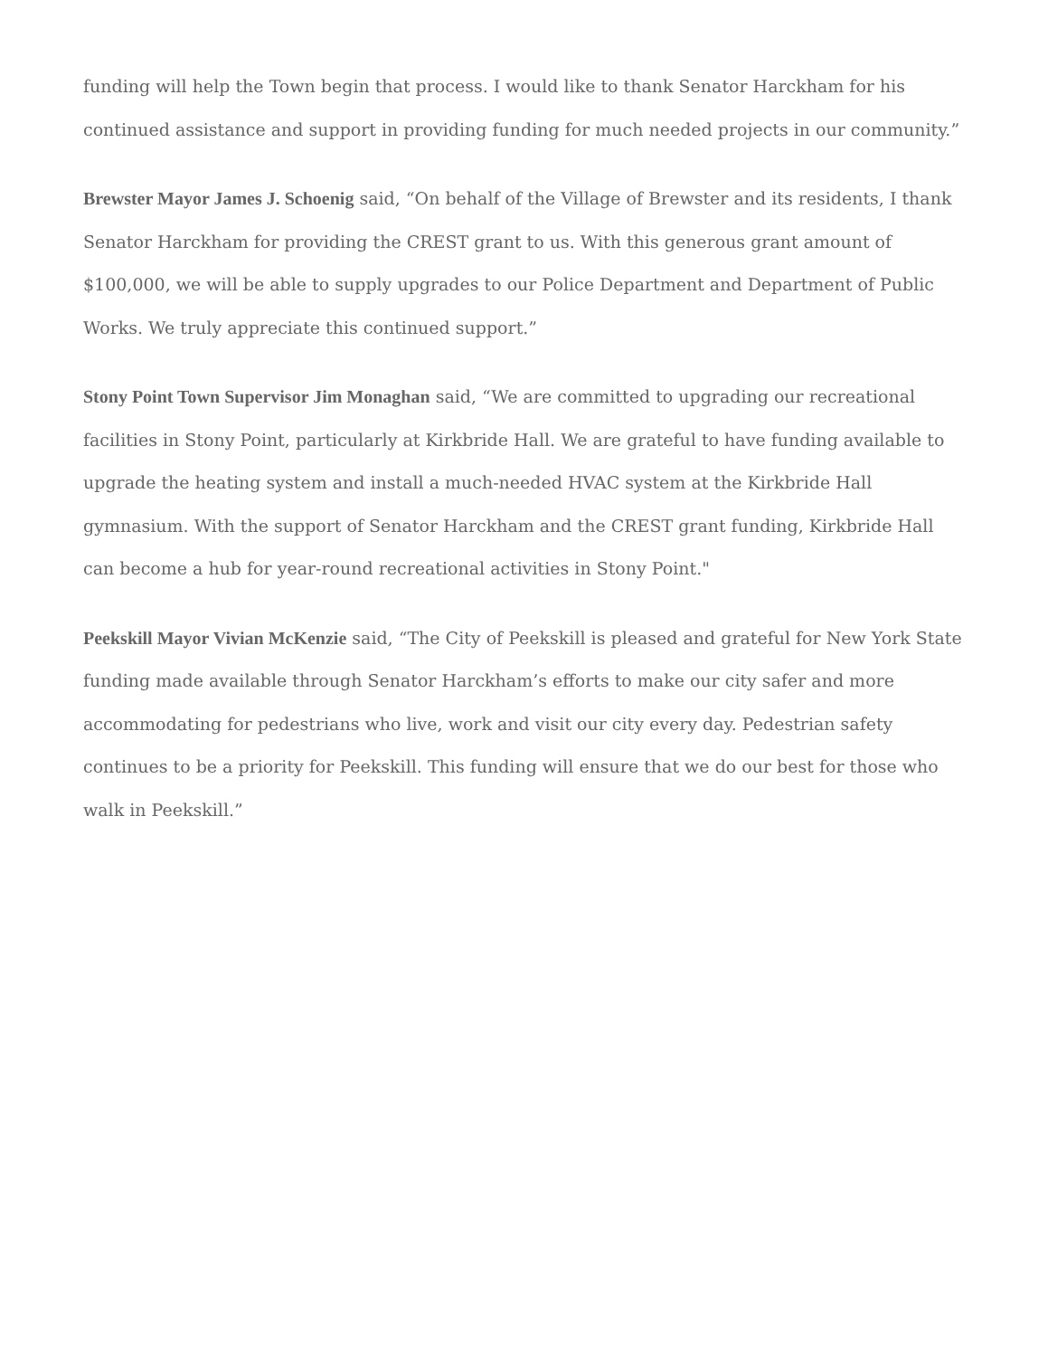funding will help the Town begin that process. I would like to thank Senator Harckham for his continued assistance and support in providing funding for much needed projects in our community.”
Brewster Mayor James J. Schoenig said, “On behalf of the Village of Brewster and its residents, I thank Senator Harckham for providing the CREST grant to us. With this generous grant amount of $100,000, we will be able to supply upgrades to our Police Department and Department of Public Works. We truly appreciate this continued support.”
Stony Point Town Supervisor Jim Monaghan said, “We are committed to upgrading our recreational facilities in Stony Point, particularly at Kirkbride Hall. We are grateful to have funding available to upgrade the heating system and install a much-needed HVAC system at the Kirkbride Hall gymnasium. With the support of Senator Harckham and the CREST grant funding, Kirkbride Hall can become a hub for year-round recreational activities in Stony Point."
Peekskill Mayor Vivian McKenzie said, “The City of Peekskill is pleased and grateful for New York State funding made available through Senator Harckham’s efforts to make our city safer and more accommodating for pedestrians who live, work and visit our city every day. Pedestrian safety continues to be a priority for Peekskill. This funding will ensure that we do our best for those who walk in Peekskill.”